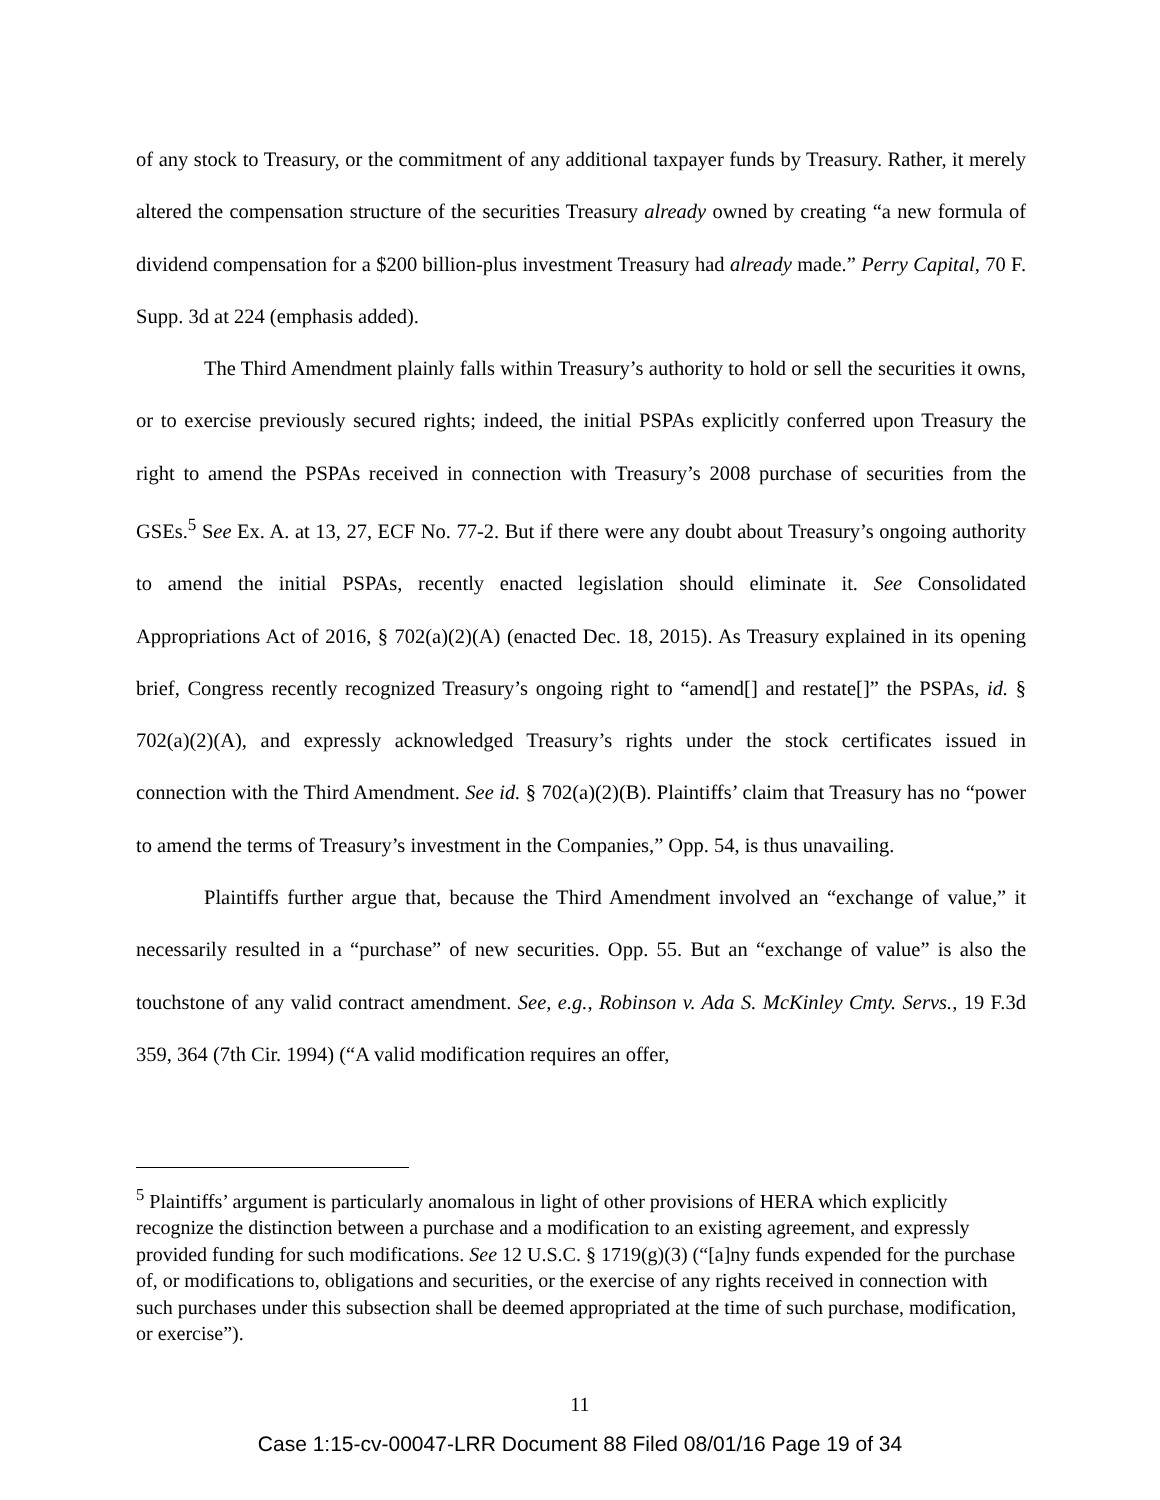of any stock to Treasury, or the commitment of any additional taxpayer funds by Treasury. Rather, it merely altered the compensation structure of the securities Treasury already owned by creating “a new formula of dividend compensation for a $200 billion-plus investment Treasury had already made.” Perry Capital, 70 F. Supp. 3d at 224 (emphasis added).
The Third Amendment plainly falls within Treasury’s authority to hold or sell the securities it owns, or to exercise previously secured rights; indeed, the initial PSPAs explicitly conferred upon Treasury the right to amend the PSPAs received in connection with Treasury’s 2008 purchase of securities from the GSEs.<sup>5</sup> See Ex. A. at 13, 27, ECF No. 77-2. But if there were any doubt about Treasury’s ongoing authority to amend the initial PSPAs, recently enacted legislation should eliminate it. See Consolidated Appropriations Act of 2016, § 702(a)(2)(A) (enacted Dec. 18, 2015). As Treasury explained in its opening brief, Congress recently recognized Treasury’s ongoing right to “amend[] and restate[]” the PSPAs, id. § 702(a)(2)(A), and expressly acknowledged Treasury’s rights under the stock certificates issued in connection with the Third Amendment. See id. § 702(a)(2)(B). Plaintiffs’ claim that Treasury has no “power to amend the terms of Treasury’s investment in the Companies,” Opp. 54, is thus unavailing.
Plaintiffs further argue that, because the Third Amendment involved an “exchange of value,” it necessarily resulted in a “purchase” of new securities. Opp. 55. But an “exchange of value” is also the touchstone of any valid contract amendment. See, e.g., Robinson v. Ada S. McKinley Cmty. Servs., 19 F.3d 359, 364 (7th Cir. 1994) (“A valid modification requires an offer,
<sup>5</sup> Plaintiffs’ argument is particularly anomalous in light of other provisions of HERA which explicitly recognize the distinction between a purchase and a modification to an existing agreement, and expressly provided funding for such modifications. See 12 U.S.C. § 1719(g)(3) (“[a]ny funds expended for the purchase of, or modifications to, obligations and securities, or the exercise of any rights received in connection with such purchases under this subsection shall be deemed appropriated at the time of such purchase, modification, or exercise”).
11
Case 1:15-cv-00047-LRR Document 88 Filed 08/01/16 Page 19 of 34